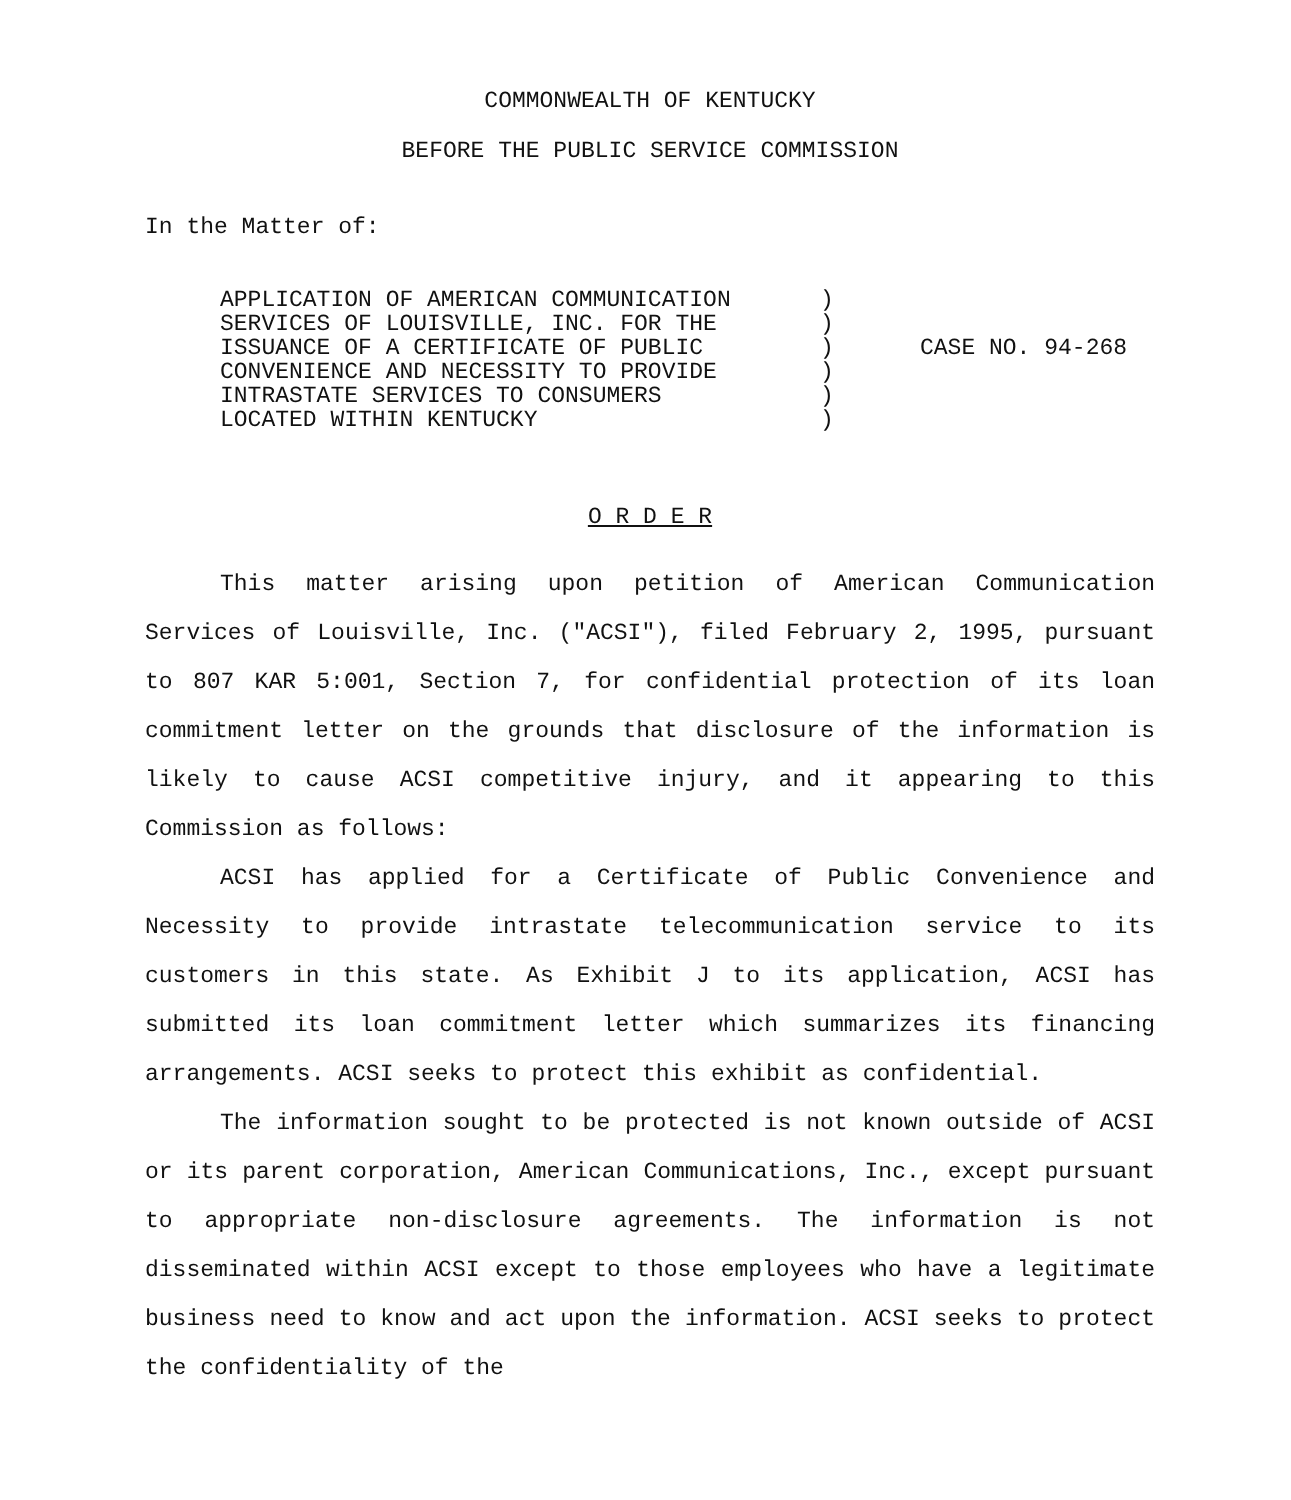COMMONWEALTH OF KENTUCKY
BEFORE THE PUBLIC SERVICE COMMISSION
In the Matter of:
APPLICATION OF AMERICAN COMMUNICATION
SERVICES OF LOUISVILLE, INC. FOR THE
ISSUANCE OF A CERTIFICATE OF PUBLIC
CONVENIENCE AND NECESSITY TO PROVIDE
INTRASTATE SERVICES TO CONSUMERS
LOCATED WITHIN KENTUCKY
)
)
)
)
)
)
CASE NO. 94-268
O R D E R
This matter arising upon petition of American Communication Services of Louisville, Inc. ("ACSI"), filed February 2, 1995, pursuant to 807 KAR 5:001, Section 7, for confidential protection of its loan commitment letter on the grounds that disclosure of the information is likely to cause ACSI competitive injury, and it appearing to this Commission as follows:
ACSI has applied for a Certificate of Public Convenience and Necessity to provide intrastate telecommunication service to its customers in this state. As Exhibit J to its application, ACSI has submitted its loan commitment letter which summarizes its financing arrangements. ACSI seeks to protect this exhibit as confidential.
The information sought to be protected is not known outside of ACSI or its parent corporation, American Communications, Inc., except pursuant to appropriate non-disclosure agreements. The information is not disseminated within ACSI except to those employees who have a legitimate business need to know and act upon the information. ACSI seeks to protect the confidentiality of the